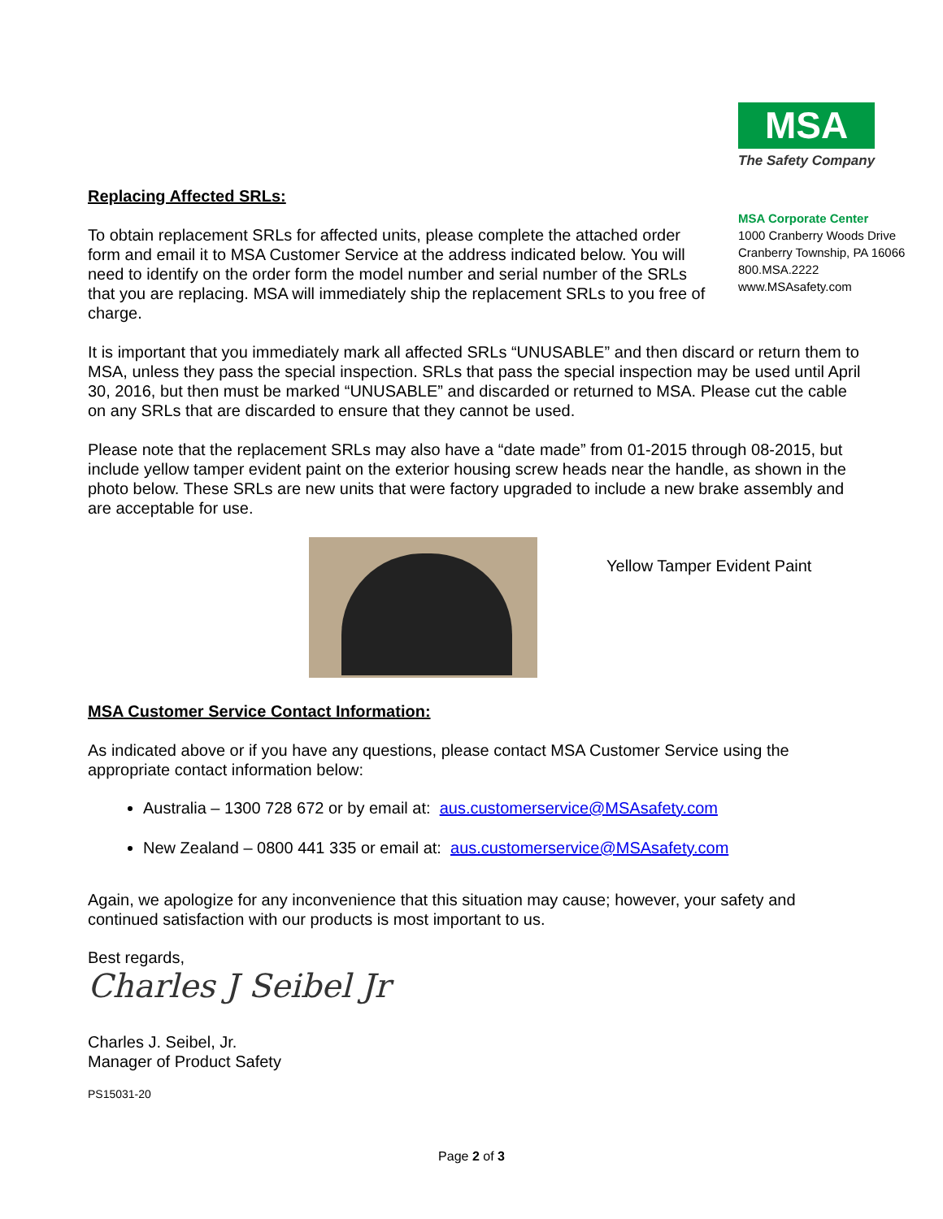Replacing Affected SRLs:
To obtain replacement SRLs for affected units, please complete the attached order form and email it to MSA Customer Service at the address indicated below. You will need to identify on the order form the model number and serial number of the SRLs that you are replacing. MSA will immediately ship the replacement SRLs to you free of charge.
MSA
The Safety Company
MSA Corporate Center
1000 Cranberry Woods Drive
Cranberry Township, PA 16066
800.MSA.2222
www.MSAsafety.com
It is important that you immediately mark all affected SRLs “UNUSABLE” and then discard or return them to MSA, unless they pass the special inspection. SRLs that pass the special inspection may be used until April 30, 2016, but then must be marked “UNUSABLE” and discarded or returned to MSA. Please cut the cable on any SRLs that are discarded to ensure that they cannot be used.
Please note that the replacement SRLs may also have a “date made” from 01-2015 through 08-2015, but include yellow tamper evident paint on the exterior housing screw heads near the handle, as shown in the photo below. These SRLs are new units that were factory upgraded to include a new brake assembly and are acceptable for use.
Yellow Tamper Evident Paint
MSA Customer Service Contact Information:
As indicated above or if you have any questions, please contact MSA Customer Service using the appropriate contact information below:
Australia – 1300 728 672 or by email at: aus.customerservice@MSAsafety.com
New Zealand – 0800 441 335 or email at: aus.customerservice@MSAsafety.com
Again, we apologize for any inconvenience that this situation may cause; however, your safety and continued satisfaction with our products is most important to us.
Best regards,
Charles J Seibel Jr
Charles J. Seibel, Jr.
Manager of Product Safety
PS15031-20
Page 2 of 3